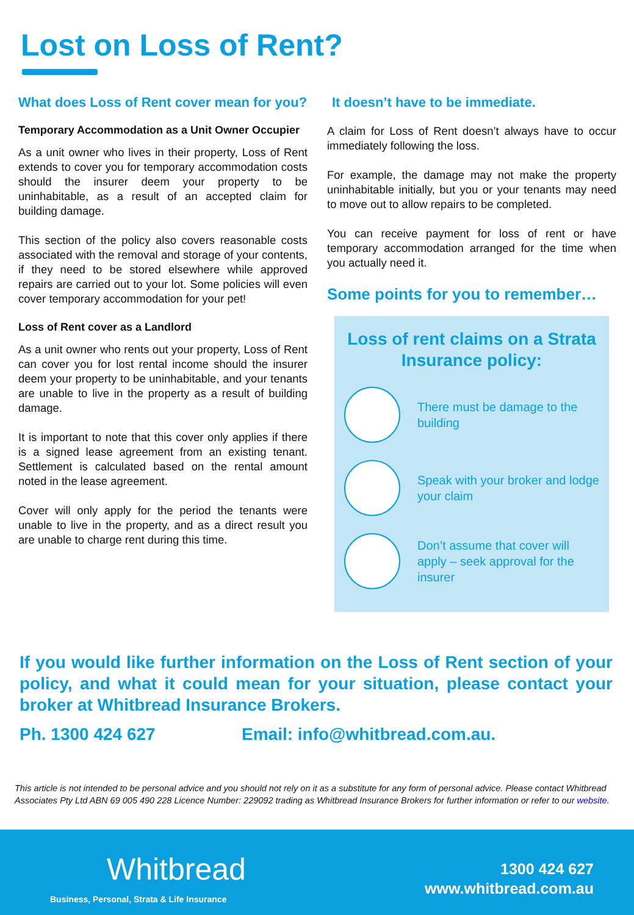Lost on Loss of Rent?
What does Loss of Rent cover mean for you?
Temporary Accommodation as a Unit Owner Occupier
As a unit owner who lives in their property, Loss of Rent extends to cover you for temporary accommodation costs should the insurer deem your property to be uninhabitable, as a result of an accepted claim for building damage.
This section of the policy also covers reasonable costs associated with the removal and storage of your contents, if they need to be stored elsewhere while approved repairs are carried out to your lot. Some policies will even cover temporary accommodation for your pet!
Loss of Rent cover as a Landlord
As a unit owner who rents out your property, Loss of Rent can cover you for lost rental income should the insurer deem your property to be uninhabitable, and your tenants are unable to live in the property as a result of building damage.
It is important to note that this cover only applies if there is a signed lease agreement from an existing tenant. Settlement is calculated based on the rental amount noted in the lease agreement.
Cover will only apply for the period the tenants were unable to live in the property, and as a direct result you are unable to charge rent during this time.
It doesn’t have to be immediate.
A claim for Loss of Rent doesn’t always have to occur immediately following the loss.
For example, the damage may not make the property uninhabitable initially, but you or your tenants may need to move out to allow repairs to be completed.
You can receive payment for loss of rent or have temporary accommodation arranged for the time when you actually need it.
Some points for you to remember…
Loss of rent claims on a Strata Insurance policy:
There must be damage to the building
Speak with your broker and lodge your claim
Don’t assume that cover will apply – seek approval for the insurer
If you would like further information on the Loss of Rent section of your policy, and what it could mean for your situation, please contact your broker at Whitbread Insurance Brokers.
Ph. 1300 424 627 Email: info@whitbread.com.au.
This article is not intended to be personal advice and you should not rely on it as a substitute for any form of personal advice. Please contact Whitbread Associates Pty Ltd ABN 69 005 490 228 Licence Number: 229092 trading as Whitbread Insurance Brokers for further information or refer to our website.
Whitbread
Business, Personal, Strata & Life Insurance
1300 424 627
www.whitbread.com.au